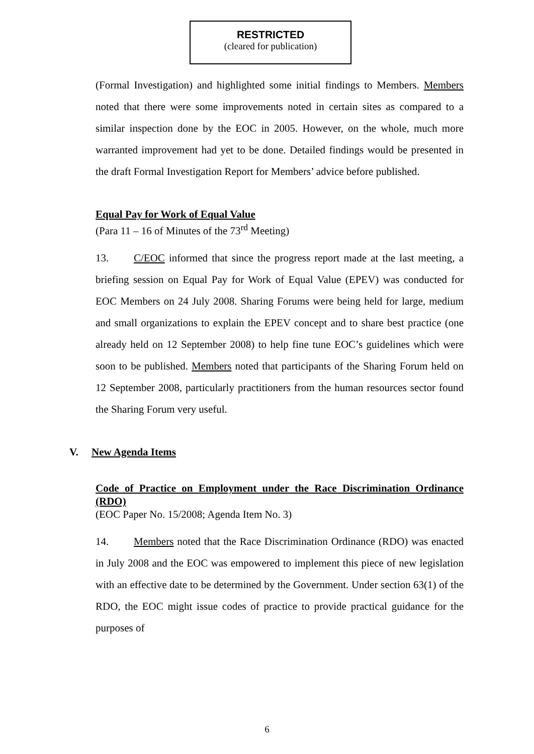RESTRICTED
(cleared for publication)
(Formal Investigation) and highlighted some initial findings to Members. Members noted that there were some improvements noted in certain sites as compared to a similar inspection done by the EOC in 2005. However, on the whole, much more warranted improvement had yet to be done. Detailed findings would be presented in the draft Formal Investigation Report for Members’ advice before published.
Equal Pay for Work of Equal Value
(Para 11 – 16 of Minutes of the 73<sup>rd</sup> Meeting)
13. C/EOC informed that since the progress report made at the last meeting, a briefing session on Equal Pay for Work of Equal Value (EPEV) was conducted for EOC Members on 24 July 2008. Sharing Forums were being held for large, medium and small organizations to explain the EPEV concept and to share best practice (one already held on 12 September 2008) to help fine tune EOC’s guidelines which were soon to be published. Members noted that participants of the Sharing Forum held on 12 September 2008, particularly practitioners from the human resources sector found the Sharing Forum very useful.
V. New Agenda Items
Code of Practice on Employment under the Race Discrimination Ordinance (RDO)
(EOC Paper No. 15/2008; Agenda Item No. 3)
14. Members noted that the Race Discrimination Ordinance (RDO) was enacted in July 2008 and the EOC was empowered to implement this piece of new legislation with an effective date to be determined by the Government. Under section 63(1) of the RDO, the EOC might issue codes of practice to provide practical guidance for the purposes of
6